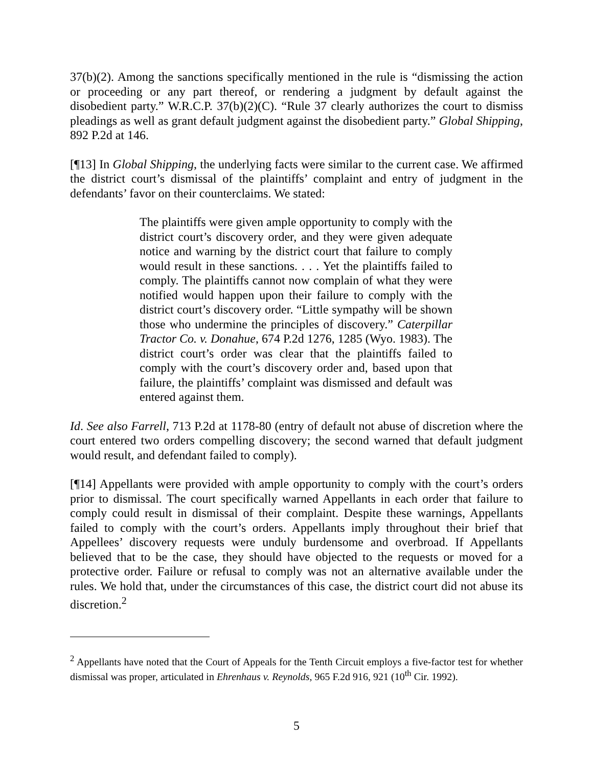37(b)(2). Among the sanctions specifically mentioned in the rule is “dismissing the action or proceeding or any part thereof, or rendering a judgment by default against the disobedient party.” W.R.C.P. 37(b)(2)(C). “Rule 37 clearly authorizes the court to dismiss pleadings as well as grant default judgment against the disobedient party.” Global Shipping, 892 P.2d at 146.
[¶13] In Global Shipping, the underlying facts were similar to the current case. We affirmed the district court’s dismissal of the plaintiffs’ complaint and entry of judgment in the defendants’ favor on their counterclaims. We stated:
The plaintiffs were given ample opportunity to comply with the district court’s discovery order, and they were given adequate notice and warning by the district court that failure to comply would result in these sanctions. . . . Yet the plaintiffs failed to comply. The plaintiffs cannot now complain of what they were notified would happen upon their failure to comply with the district court’s discovery order. “Little sympathy will be shown those who undermine the principles of discovery.” Caterpillar Tractor Co. v. Donahue, 674 P.2d 1276, 1285 (Wyo. 1983). The district court’s order was clear that the plaintiffs failed to comply with the court’s discovery order and, based upon that failure, the plaintiffs’ complaint was dismissed and default was entered against them.
Id. See also Farrell, 713 P.2d at 1178-80 (entry of default not abuse of discretion where the court entered two orders compelling discovery; the second warned that default judgment would result, and defendant failed to comply).
[¶14] Appellants were provided with ample opportunity to comply with the court’s orders prior to dismissal. The court specifically warned Appellants in each order that failure to comply could result in dismissal of their complaint. Despite these warnings, Appellants failed to comply with the court’s orders. Appellants imply throughout their brief that Appellees’ discovery requests were unduly burdensome and overbroad. If Appellants believed that to be the case, they should have objected to the requests or moved for a protective order. Failure or refusal to comply was not an alternative available under the rules. We hold that, under the circumstances of this case, the district court did not abuse its discretion.<sup>2</sup>
<sup>2</sup> Appellants have noted that the Court of Appeals for the Tenth Circuit employs a five-factor test for whether dismissal was proper, articulated in Ehrenhaus v. Reynolds, 965 F.2d 916, 921 (10<sup>th</sup> Cir. 1992).
5